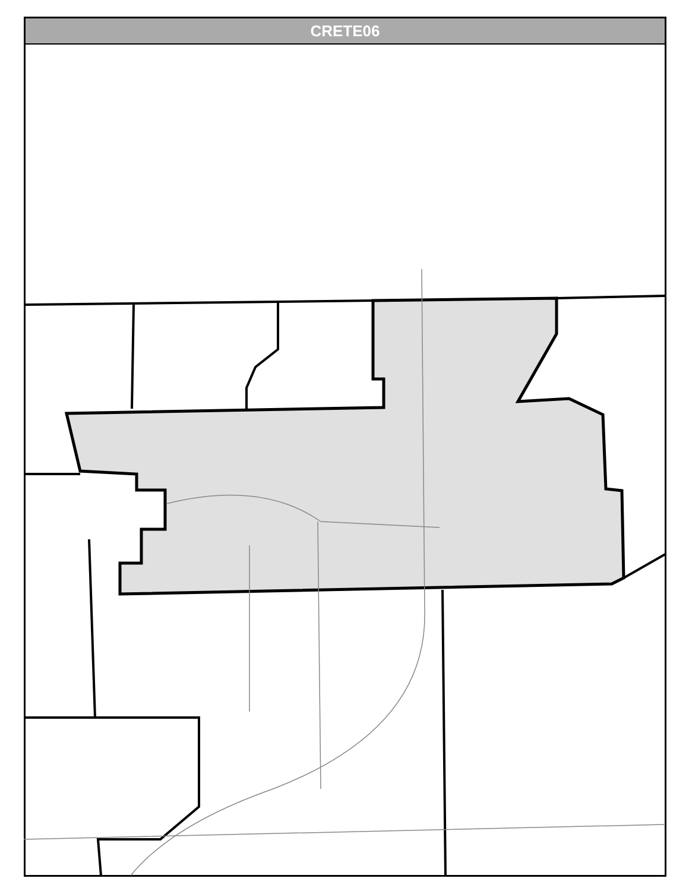CRETE06
E 229th E 33rd E 34th E Steger Rd W 35th E 35th E 36th Durham Dr State Alpine Ln Denell Dr Aberdeen Dr Charles Honey Ln Dale Dr S Rt 394 Nb Ronald Rd St Andrews Dr Kent Pl W Richton Rd E Richton Rd S Torrence Av Raymond Dr Kurt Ln Old Post Rd E Old Post Rd Brighton Ln Crete Rd E Exchange W Exchange Pearl Ln Cass Division Hubbard Ln Herman Crete Bl Farm Vincennes Main E Rietveld Dr E Gaisor Dr E Oak E Maple E Vera Ln S Mulberry Ln E Anne Ln E Burville Rd W Burville Rd S Volbrecht Rd S Rt 394 Sb S Country Ln S Michaels S Hartman Dr S Cottage Grove Av W Old Monee Rd S State E Munz Rd E Louella E Monee Rd S Dixie Hwy W New Monee Rd W Kent Av E Old Mud Rd E 263rd S Woodlawn Av S Stoney Island Av E Carriage Ln E Bemes Rd S Hilltop Rd S Cambridge Dr S Klemme Rd W Elms Court Ln W Arlington Ln Drve E Spruce Dr Columbia Emerald Av Halsted Union Av Chicago Rd Dorsetshire Dr Keeney Av Miller Rd Sherman Rd Insbruck Ln Shagbark Ln Mach Dr Melanie Ln Lumber Wood East Vista Ln 5th 3rd